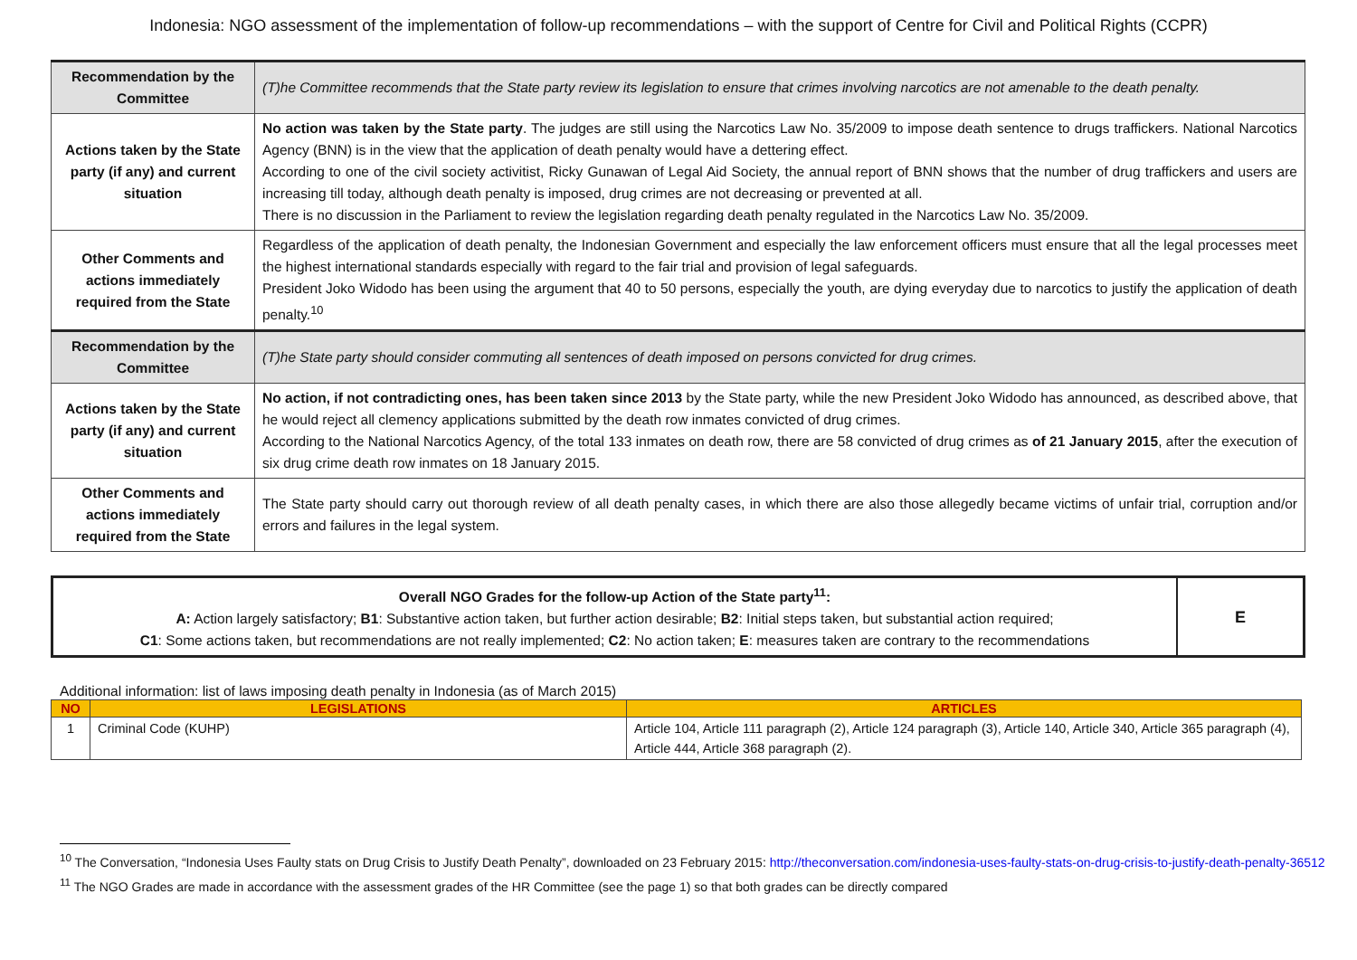Indonesia: NGO assessment of the implementation of follow-up recommendations – with the support of Centre for Civil and Political Rights (CCPR)
| Recommendation by the Committee | (T)he Committee recommends that the State party review its legislation to ensure that crimes involving narcotics are not amenable to the death penalty. |
| Actions taken by the State party (if any) and current situation | No action was taken by the State party . The judges are still using the Narcotics Law No. 35/2009 to impose death sentence to drugs traffickers. National Narcotics Agency (BNN) is in the view that the application of death penalty would have a dettering effect. According to one of the civil society activitist, Ricky Gunawan of Legal Aid Society, the annual report of BNN shows that the number of drug traffickers and users are increasing till today, although death penalty is imposed, drug crimes are not decreasing or prevented at all. There is no discussion in the Parliament to review the legislation regarding death penalty regulated in the Narcotics Law No. 35/2009. |
| Other Comments and actions immediately required from the State | Regardless of the application of death penalty, the Indonesian Government and especially the law enforcement officers must ensure that all the legal processes meet the highest international standards especially with regard to the fair trial and provision of legal safeguards. President Joko Widodo has been using the argument that 40 to 50 persons, especially the youth, are dying everyday due to narcotics to justify the application of death penalty.<sup>10</sup> |
| Recommendation by the Committee | (T)he State party should consider commuting all sentences of death imposed on persons convicted for drug crimes. |
| Actions taken by the State party (if any) and current situation | No action, if not contradicting ones, has been taken since 2013 by the State party, while the new President Joko Widodo has announced, as described above, that he would reject all clemency applications submitted by the death row inmates convicted of drug crimes. According to the National Narcotics Agency, of the total 133 inmates on death row, there are 58 convicted of drug crimes as of 21 January 2015 , after the execution of six drug crime death row inmates on 18 January 2015. |
| Other Comments and actions immediately required from the State | The State party should carry out thorough review of all death penalty cases, in which there are also those allegedly became victims of unfair trial, corruption and/or errors and failures in the legal system. |
| Overall NGO Grades for the follow-up Action of the State party<sup>11</sup>: A: Action largely satisfactory; B1 : Substantive action taken, but further action desirable; B2 : Initial steps taken, but substantial action required; C1 : Some actions taken, but recommendations are not really implemented; C2 : No action taken; E : measures taken are contrary to the recommendations | E |
Additional information: list of laws imposing death penalty in Indonesia (as of March 2015)
| NO | LEGISLATIONS | ARTICLES |
| --- | --- | --- |
| 1 | Criminal Code (KUHP) | Article 104, Article 111 paragraph (2), Article 124 paragraph (3), Article 140, Article 340, Article 365 paragraph (4), Article 444, Article 368 paragraph (2). |
<sup>10</sup> The Conversation, “Indonesia Uses Faulty stats on Drug Crisis to Justify Death Penalty”, downloaded on 23 February 2015: http://theconversation.com/indonesia-uses-faulty-stats-on-drug-crisis-to-justify-death-penalty-36512
<sup>11</sup> The NGO Grades are made in accordance with the assessment grades of the HR Committee (see the page 1) so that both grades can be directly compared